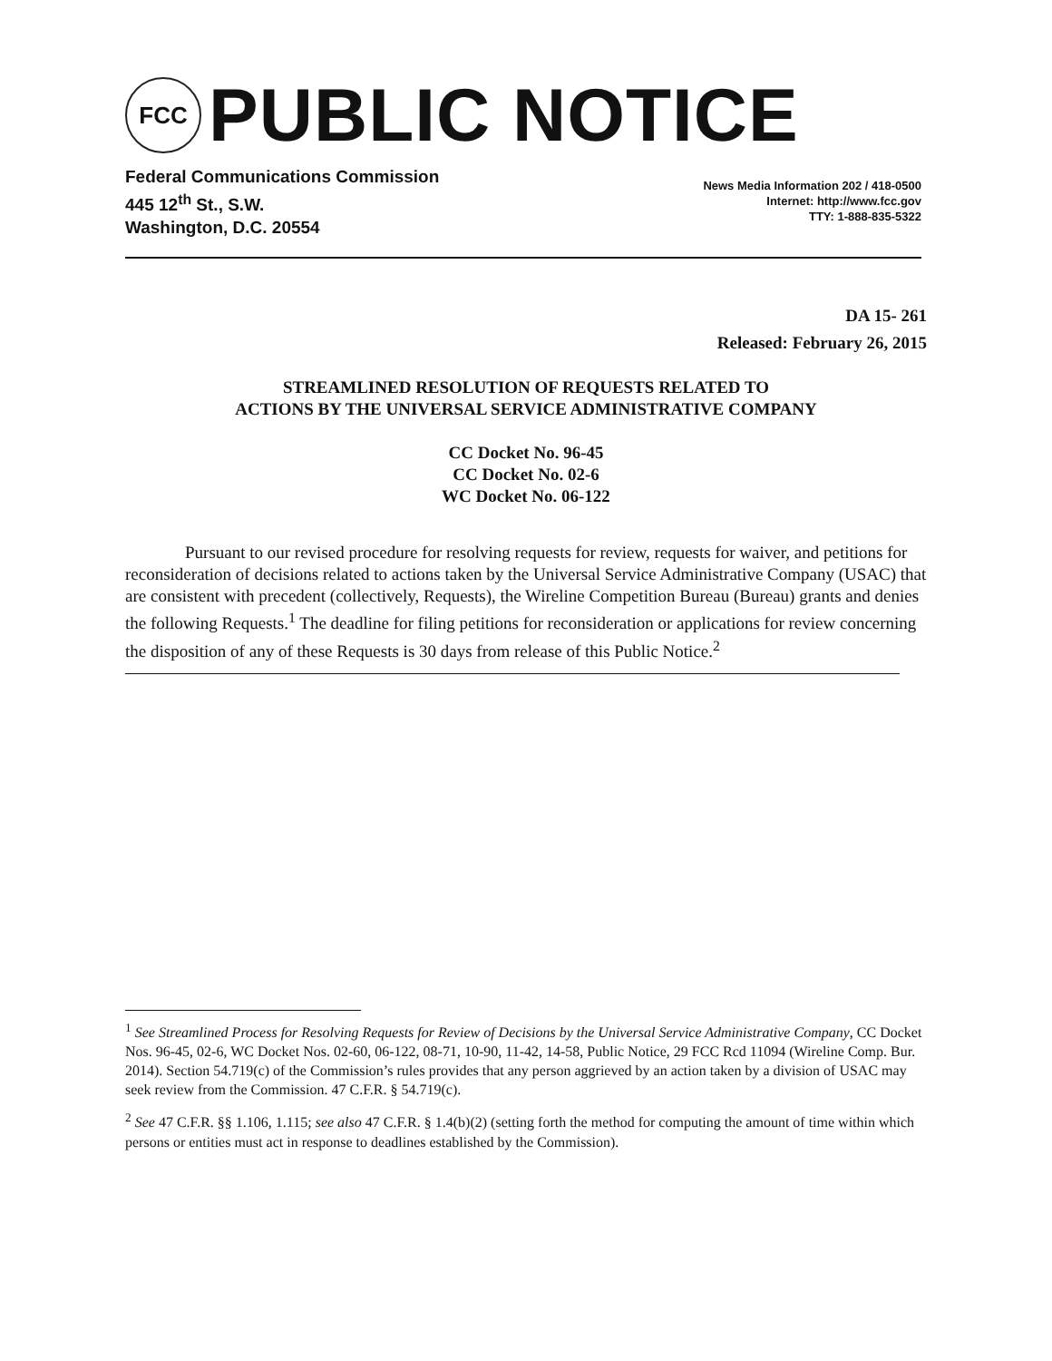FCC
PUBLIC NOTICE
Federal Communications Commission
445 12<sup>th</sup> St., S.W.
Washington, D.C. 20554
News Media Information 202 / 418-0500
Internet: http://www.fcc.gov
TTY: 1-888-835-5322
DA 15- 261
Released: February 26, 2015
STREAMLINED RESOLUTION OF REQUESTS RELATED TO
ACTIONS BY THE UNIVERSAL SERVICE ADMINISTRATIVE COMPANY
CC Docket No. 96-45
CC Docket No. 02-6
WC Docket No. 06-122
Pursuant to our revised procedure for resolving requests for review, requests for waiver, and petitions for reconsideration of decisions related to actions taken by the Universal Service Administrative Company (USAC) that are consistent with precedent (collectively, Requests), the Wireline Competition Bureau (Bureau) grants and denies the following Requests.<sup>1</sup> The deadline for filing petitions for reconsideration or applications for review concerning the disposition of any of these Requests is 30 days from release of this Public Notice.<sup>2</sup>
<sup>1</sup> See Streamlined Process for Resolving Requests for Review of Decisions by the Universal Service Administrative Company, CC Docket Nos. 96-45, 02-6, WC Docket Nos. 02-60, 06-122, 08-71, 10-90, 11-42, 14-58, Public Notice, 29 FCC Rcd 11094 (Wireline Comp. Bur. 2014). Section 54.719(c) of the Commission’s rules provides that any person aggrieved by an action taken by a division of USAC may seek review from the Commission. 47 C.F.R. § 54.719(c).
<sup>2</sup> See 47 C.F.R. §§ 1.106, 1.115; see also 47 C.F.R. § 1.4(b)(2) (setting forth the method for computing the amount of time within which persons or entities must act in response to deadlines established by the Commission).